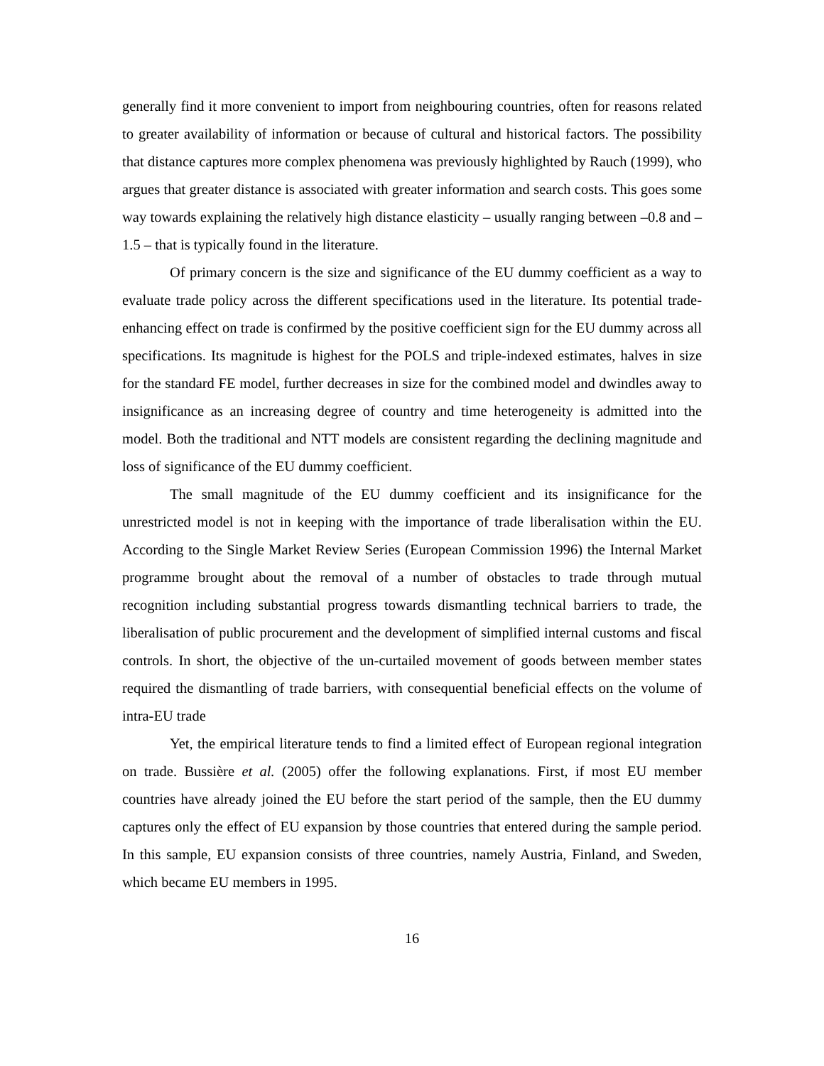generally find it more convenient to import from neighbouring countries, often for reasons related to greater availability of information or because of cultural and historical factors. The possibility that distance captures more complex phenomena was previously highlighted by Rauch (1999), who argues that greater distance is associated with greater information and search costs. This goes some way towards explaining the relatively high distance elasticity – usually ranging between –0.8 and –1.5 – that is typically found in the literature.
Of primary concern is the size and significance of the EU dummy coefficient as a way to evaluate trade policy across the different specifications used in the literature. Its potential trade-enhancing effect on trade is confirmed by the positive coefficient sign for the EU dummy across all specifications. Its magnitude is highest for the POLS and triple-indexed estimates, halves in size for the standard FE model, further decreases in size for the combined model and dwindles away to insignificance as an increasing degree of country and time heterogeneity is admitted into the model. Both the traditional and NTT models are consistent regarding the declining magnitude and loss of significance of the EU dummy coefficient.
The small magnitude of the EU dummy coefficient and its insignificance for the unrestricted model is not in keeping with the importance of trade liberalisation within the EU. According to the Single Market Review Series (European Commission 1996) the Internal Market programme brought about the removal of a number of obstacles to trade through mutual recognition including substantial progress towards dismantling technical barriers to trade, the liberalisation of public procurement and the development of simplified internal customs and fiscal controls. In short, the objective of the un-curtailed movement of goods between member states required the dismantling of trade barriers, with consequential beneficial effects on the volume of intra-EU trade
Yet, the empirical literature tends to find a limited effect of European regional integration on trade. Bussière et al. (2005) offer the following explanations. First, if most EU member countries have already joined the EU before the start period of the sample, then the EU dummy captures only the effect of EU expansion by those countries that entered during the sample period. In this sample, EU expansion consists of three countries, namely Austria, Finland, and Sweden, which became EU members in 1995.
16